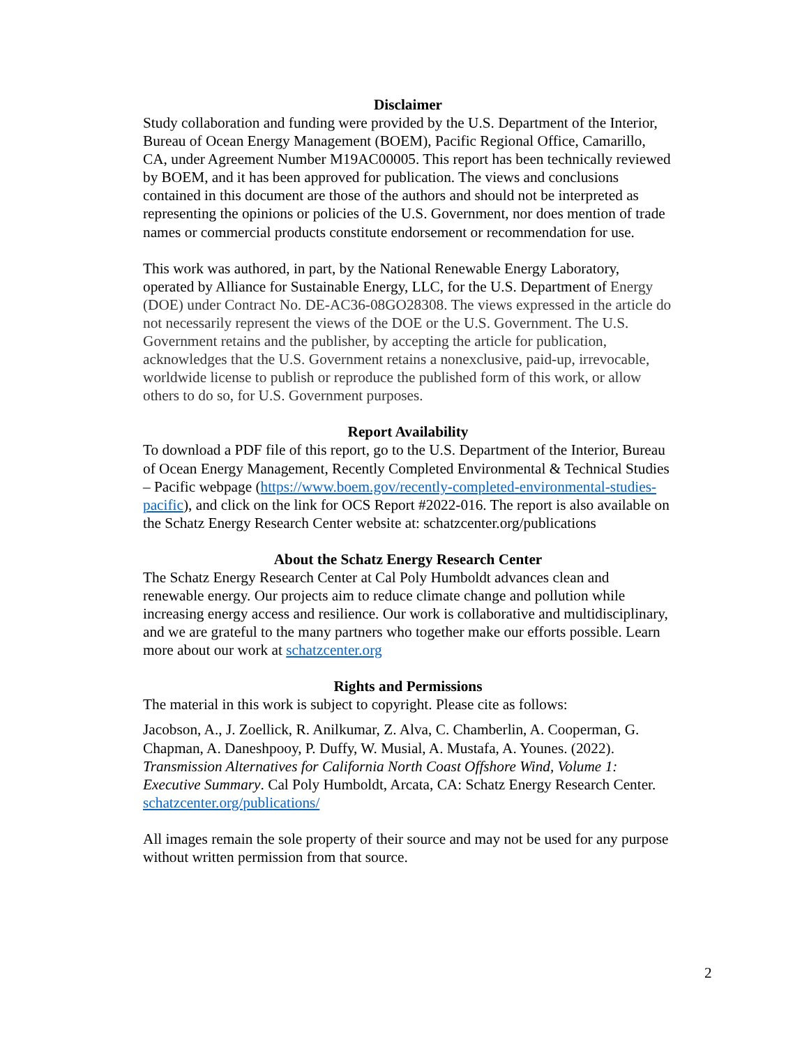Disclaimer
Study collaboration and funding were provided by the U.S. Department of the Interior, Bureau of Ocean Energy Management (BOEM), Pacific Regional Office, Camarillo, CA, under Agreement Number M19AC00005. This report has been technically reviewed by BOEM, and it has been approved for publication. The views and conclusions contained in this document are those of the authors and should not be interpreted as representing the opinions or policies of the U.S. Government, nor does mention of trade names or commercial products constitute endorsement or recommendation for use.
This work was authored, in part, by the National Renewable Energy Laboratory, operated by Alliance for Sustainable Energy, LLC, for the U.S. Department of Energy (DOE) under Contract No. DE-AC36-08GO28308. The views expressed in the article do not necessarily represent the views of the DOE or the U.S. Government. The U.S. Government retains and the publisher, by accepting the article for publication, acknowledges that the U.S. Government retains a nonexclusive, paid-up, irrevocable, worldwide license to publish or reproduce the published form of this work, or allow others to do so, for U.S. Government purposes.
Report Availability
To download a PDF file of this report, go to the U.S. Department of the Interior, Bureau of Ocean Energy Management, Recently Completed Environmental & Technical Studies – Pacific webpage (https://www.boem.gov/recently-completed-environmental-studies-pacific), and click on the link for OCS Report #2022-016. The report is also available on the Schatz Energy Research Center website at: schatzcenter.org/publications
About the Schatz Energy Research Center
The Schatz Energy Research Center at Cal Poly Humboldt advances clean and renewable energy. Our projects aim to reduce climate change and pollution while increasing energy access and resilience. Our work is collaborative and multidisciplinary, and we are grateful to the many partners who together make our efforts possible. Learn more about our work at schatzcenter.org
Rights and Permissions
The material in this work is subject to copyright. Please cite as follows:
Jacobson, A., J. Zoellick, R. Anilkumar, Z. Alva, C. Chamberlin, A. Cooperman, G. Chapman, A. Daneshpooy, P. Duffy, W. Musial, A. Mustafa, A. Younes. (2022). Transmission Alternatives for California North Coast Offshore Wind, Volume 1: Executive Summary. Cal Poly Humboldt, Arcata, CA: Schatz Energy Research Center. schatzcenter.org/publications/
All images remain the sole property of their source and may not be used for any purpose without written permission from that source.
2